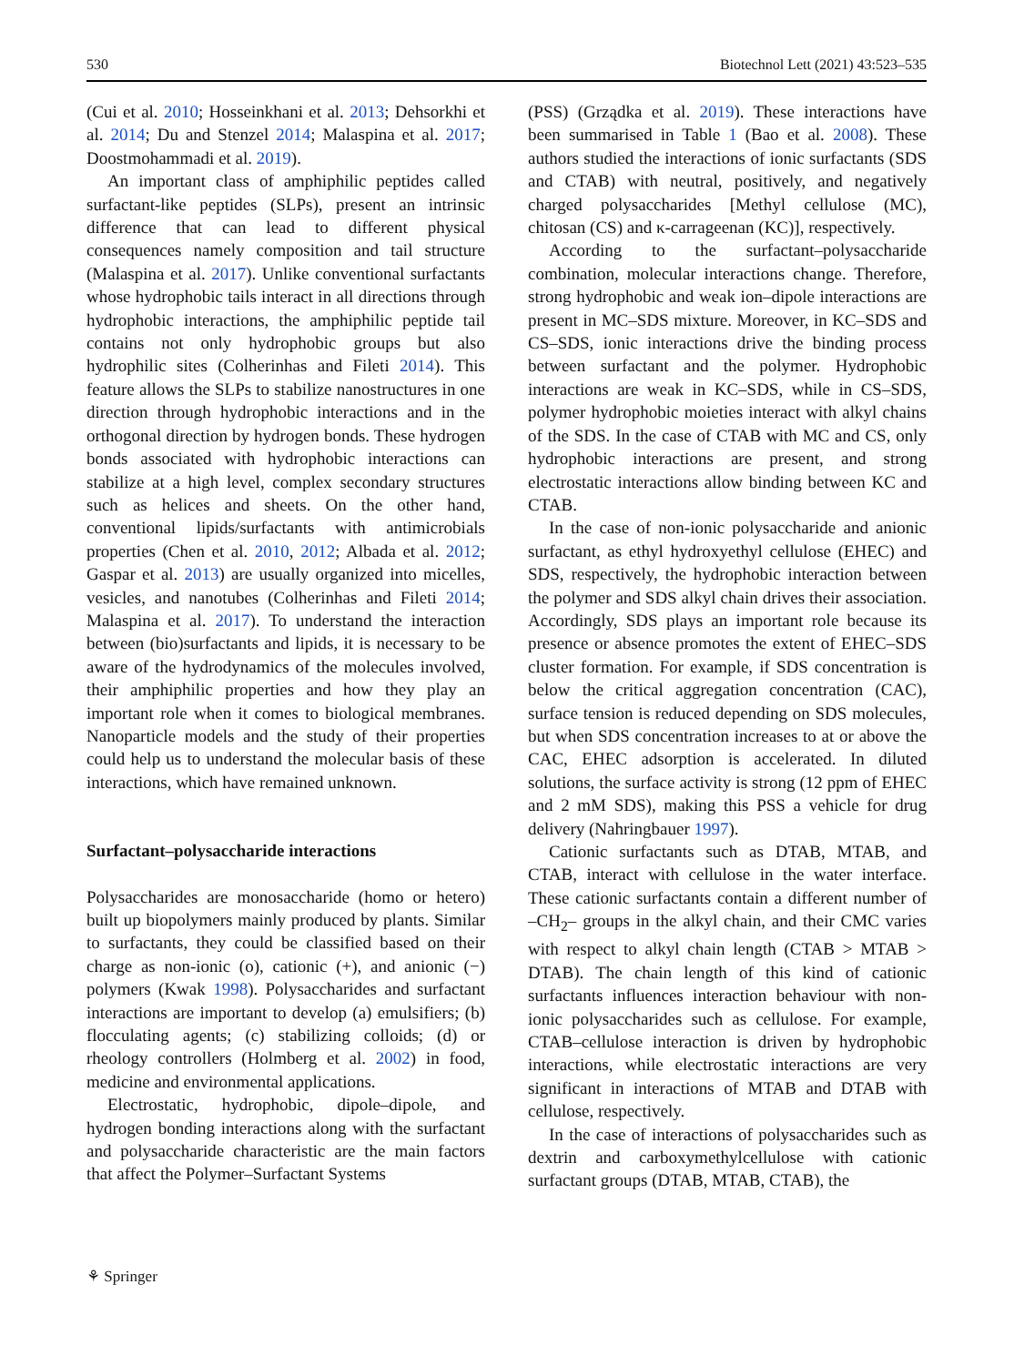530 Biotechnol Lett (2021) 43:523–535
(Cui et al. 2010; Hosseinkhani et al. 2013; Dehsorkhi et al. 2014; Du and Stenzel 2014; Malaspina et al. 2017; Doostmohammadi et al. 2019).
An important class of amphiphilic peptides called surfactant-like peptides (SLPs), present an intrinsic difference that can lead to different physical consequences namely composition and tail structure (Malaspina et al. 2017). Unlike conventional surfactants whose hydrophobic tails interact in all directions through hydrophobic interactions, the amphiphilic peptide tail contains not only hydrophobic groups but also hydrophilic sites (Colherinhas and Fileti 2014). This feature allows the SLPs to stabilize nanostructures in one direction through hydrophobic interactions and in the orthogonal direction by hydrogen bonds. These hydrogen bonds associated with hydrophobic interactions can stabilize at a high level, complex secondary structures such as helices and sheets. On the other hand, conventional lipids/surfactants with antimicrobials properties (Chen et al. 2010, 2012; Albada et al. 2012; Gaspar et al. 2013) are usually organized into micelles, vesicles, and nanotubes (Colherinhas and Fileti 2014; Malaspina et al. 2017). To understand the interaction between (bio)surfactants and lipids, it is necessary to be aware of the hydrodynamics of the molecules involved, their amphiphilic properties and how they play an important role when it comes to biological membranes. Nanoparticle models and the study of their properties could help us to understand the molecular basis of these interactions, which have remained unknown.
Surfactant–polysaccharide interactions
Polysaccharides are monosaccharide (homo or hetero) built up biopolymers mainly produced by plants. Similar to surfactants, they could be classified based on their charge as non-ionic (o), cationic (+), and anionic (−) polymers (Kwak 1998). Polysaccharides and surfactant interactions are important to develop (a) emulsifiers; (b) flocculating agents; (c) stabilizing colloids; (d) or rheology controllers (Holmberg et al. 2002) in food, medicine and environmental applications.
Electrostatic, hydrophobic, dipole–dipole, and hydrogen bonding interactions along with the surfactant and polysaccharide characteristic are the main factors that affect the Polymer–Surfactant Systems
(PSS) (Grządka et al. 2019). These interactions have been summarised in Table 1 (Bao et al. 2008). These authors studied the interactions of ionic surfactants (SDS and CTAB) with neutral, positively, and negatively charged polysaccharides [Methyl cellulose (MC), chitosan (CS) and κ-carrageenan (KC)], respectively.
According to the surfactant–polysaccharide combination, molecular interactions change. Therefore, strong hydrophobic and weak ion–dipole interactions are present in MC–SDS mixture. Moreover, in KC–SDS and CS–SDS, ionic interactions drive the binding process between surfactant and the polymer. Hydrophobic interactions are weak in KC–SDS, while in CS–SDS, polymer hydrophobic moieties interact with alkyl chains of the SDS. In the case of CTAB with MC and CS, only hydrophobic interactions are present, and strong electrostatic interactions allow binding between KC and CTAB.
In the case of non-ionic polysaccharide and anionic surfactant, as ethyl hydroxyethyl cellulose (EHEC) and SDS, respectively, the hydrophobic interaction between the polymer and SDS alkyl chain drives their association. Accordingly, SDS plays an important role because its presence or absence promotes the extent of EHEC–SDS cluster formation. For example, if SDS concentration is below the critical aggregation concentration (CAC), surface tension is reduced depending on SDS molecules, but when SDS concentration increases to at or above the CAC, EHEC adsorption is accelerated. In diluted solutions, the surface activity is strong (12 ppm of EHEC and 2 mM SDS), making this PSS a vehicle for drug delivery (Nahringbauer 1997).
Cationic surfactants such as DTAB, MTAB, and CTAB, interact with cellulose in the water interface. These cationic surfactants contain a different number of –CH<sub>2</sub>– groups in the alkyl chain, and their CMC varies with respect to alkyl chain length (CTAB > MTAB > DTAB). The chain length of this kind of cationic surfactants influences interaction behaviour with non-ionic polysaccharides such as cellulose. For example, CTAB–cellulose interaction is driven by hydrophobic interactions, while electrostatic interactions are very significant in interactions of MTAB and DTAB with cellulose, respectively.
In the case of interactions of polysaccharides such as dextrin and carboxymethylcellulose with cationic surfactant groups (DTAB, MTAB, CTAB), the
⚘ Springer